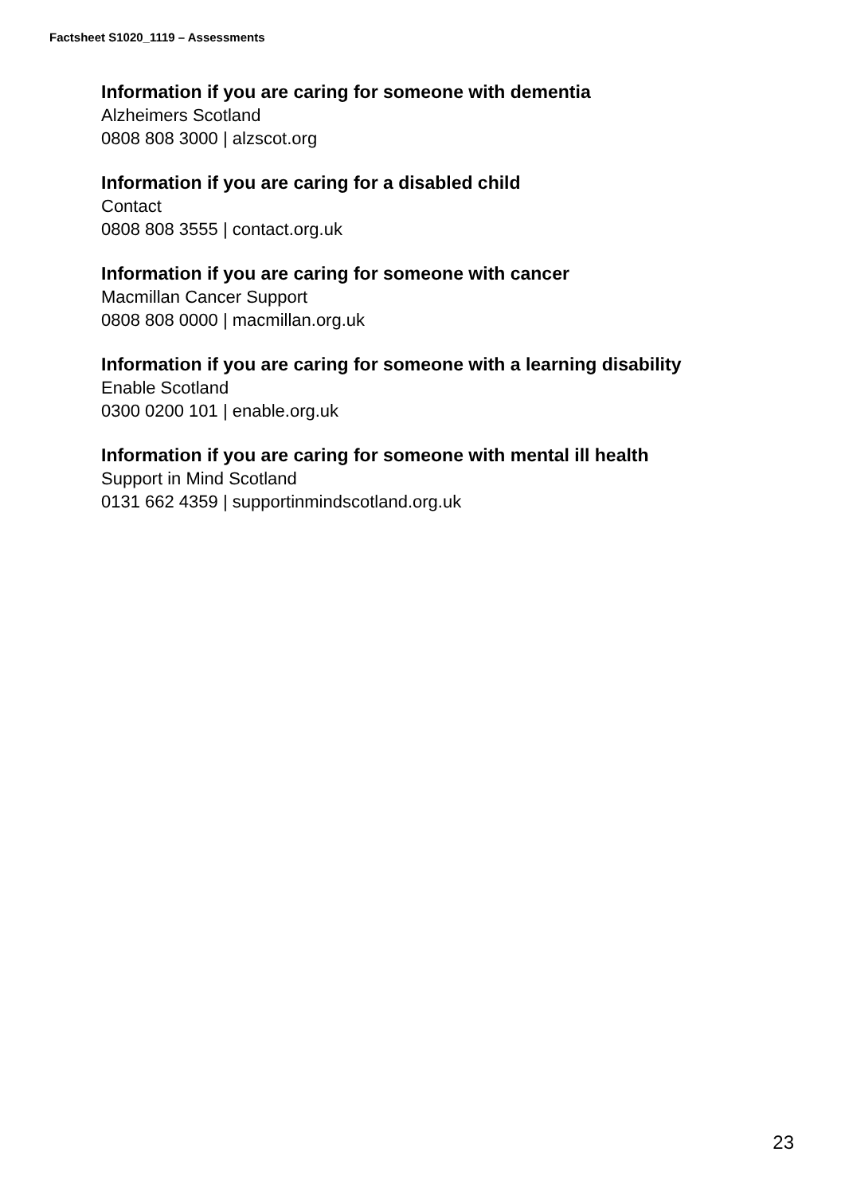Factsheet S1020_1119 – Assessments
Information if you are caring for someone with dementia
Alzheimers Scotland
0808 808 3000 | alzscot.org
Information if you are caring for a disabled child
Contact
0808 808 3555 | contact.org.uk
Information if you are caring for someone with cancer
Macmillan Cancer Support
0808 808 0000 | macmillan.org.uk
Information if you are caring for someone with a learning disability
Enable Scotland
0300 0200 101 | enable.org.uk
Information if you are caring for someone with mental ill health
Support in Mind Scotland
0131 662 4359 | supportinmindscotland.org.uk
23